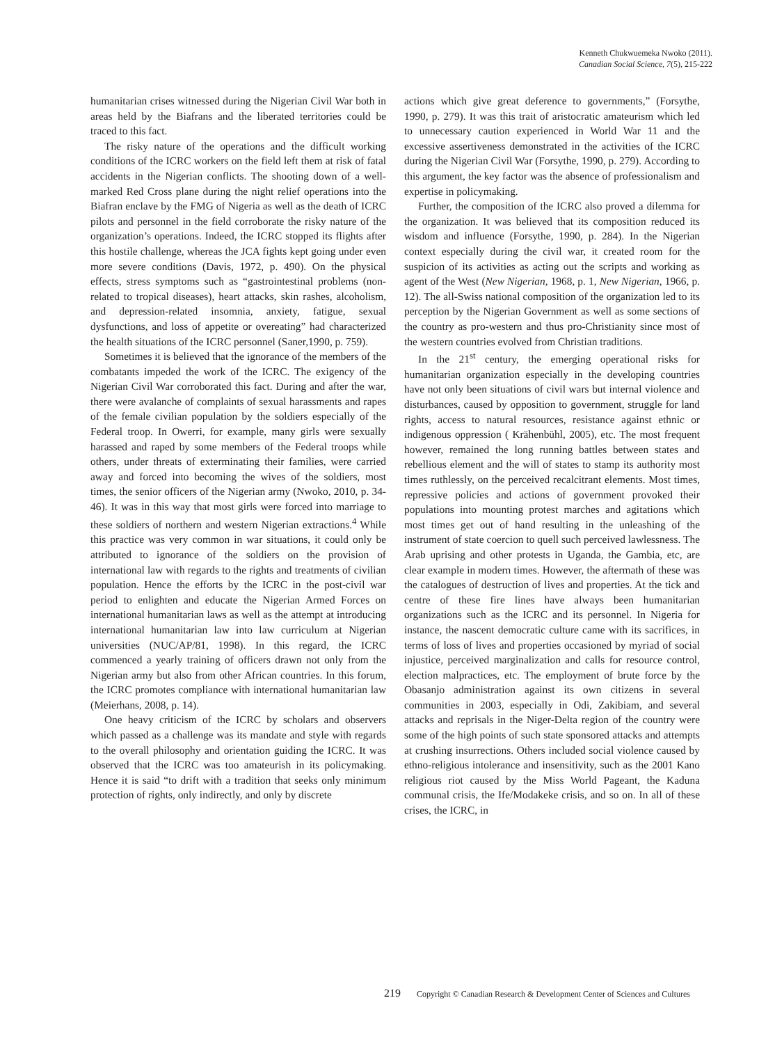Kenneth Chukwuemeka Nwoko (2011).
Canadian Social Science, 7(5), 215-222
humanitarian crises witnessed during the Nigerian Civil War both in areas held by the Biafrans and the liberated territories could be traced to this fact.
The risky nature of the operations and the difficult working conditions of the ICRC workers on the field left them at risk of fatal accidents in the Nigerian conflicts. The shooting down of a well-marked Red Cross plane during the night relief operations into the Biafran enclave by the FMG of Nigeria as well as the death of ICRC pilots and personnel in the field corroborate the risky nature of the organization’s operations. Indeed, the ICRC stopped its flights after this hostile challenge, whereas the JCA fights kept going under even more severe conditions (Davis, 1972, p. 490). On the physical effects, stress symptoms such as “gastrointestinal problems (non-related to tropical diseases), heart attacks, skin rashes, alcoholism, and depression-related insomnia, anxiety, fatigue, sexual dysfunctions, and loss of appetite or overeating” had characterized the health situations of the ICRC personnel (Saner,1990, p. 759).
Sometimes it is believed that the ignorance of the members of the combatants impeded the work of the ICRC. The exigency of the Nigerian Civil War corroborated this fact. During and after the war, there were avalanche of complaints of sexual harassments and rapes of the female civilian population by the soldiers especially of the Federal troop. In Owerri, for example, many girls were sexually harassed and raped by some members of the Federal troops while others, under threats of exterminating their families, were carried away and forced into becoming the wives of the soldiers, most times, the senior officers of the Nigerian army (Nwoko, 2010, p. 34-46). It was in this way that most girls were forced into marriage to these soldiers of northern and western Nigerian extractions.<sup>4</sup> While this practice was very common in war situations, it could only be attributed to ignorance of the soldiers on the provision of international law with regards to the rights and treatments of civilian population. Hence the efforts by the ICRC in the post-civil war period to enlighten and educate the Nigerian Armed Forces on international humanitarian laws as well as the attempt at introducing international humanitarian law into law curriculum at Nigerian universities (NUC/AP/81, 1998). In this regard, the ICRC commenced a yearly training of officers drawn not only from the Nigerian army but also from other African countries. In this forum, the ICRC promotes compliance with international humanitarian law (Meierhans, 2008, p. 14).
One heavy criticism of the ICRC by scholars and observers which passed as a challenge was its mandate and style with regards to the overall philosophy and orientation guiding the ICRC. It was observed that the ICRC was too amateurish in its policymaking. Hence it is said “to drift with a tradition that seeks only minimum protection of rights, only indirectly, and only by discrete
actions which give great deference to governments,” (Forsythe, 1990, p. 279). It was this trait of aristocratic amateurism which led to unnecessary caution experienced in World War 11 and the excessive assertiveness demonstrated in the activities of the ICRC during the Nigerian Civil War (Forsythe, 1990, p. 279). According to this argument, the key factor was the absence of professionalism and expertise in policymaking.
Further, the composition of the ICRC also proved a dilemma for the organization. It was believed that its composition reduced its wisdom and influence (Forsythe, 1990, p. 284). In the Nigerian context especially during the civil war, it created room for the suspicion of its activities as acting out the scripts and working as agent of the West (New Nigerian, 1968, p. 1, New Nigerian, 1966, p. 12). The all-Swiss national composition of the organization led to its perception by the Nigerian Government as well as some sections of the country as pro-western and thus pro-Christianity since most of the western countries evolved from Christian traditions.
In the 21<sup>st</sup> century, the emerging operational risks for humanitarian organization especially in the developing countries have not only been situations of civil wars but internal violence and disturbances, caused by opposition to government, struggle for land rights, access to natural resources, resistance against ethnic or indigenous oppression ( Krähenbühl, 2005), etc. The most frequent however, remained the long running battles between states and rebellious element and the will of states to stamp its authority most times ruthlessly, on the perceived recalcitrant elements. Most times, repressive policies and actions of government provoked their populations into mounting protest marches and agitations which most times get out of hand resulting in the unleashing of the instrument of state coercion to quell such perceived lawlessness. The Arab uprising and other protests in Uganda, the Gambia, etc, are clear example in modern times. However, the aftermath of these was the catalogues of destruction of lives and properties. At the tick and centre of these fire lines have always been humanitarian organizations such as the ICRC and its personnel. In Nigeria for instance, the nascent democratic culture came with its sacrifices, in terms of loss of lives and properties occasioned by myriad of social injustice, perceived marginalization and calls for resource control, election malpractices, etc. The employment of brute force by the Obasanjo administration against its own citizens in several communities in 2003, especially in Odi, Zakibiam, and several attacks and reprisals in the Niger-Delta region of the country were some of the high points of such state sponsored attacks and attempts at crushing insurrections. Others included social violence caused by ethno-religious intolerance and insensitivity, such as the 2001 Kano religious riot caused by the Miss World Pageant, the Kaduna communal crisis, the Ife/Modakeke crisis, and so on. In all of these crises, the ICRC, in
219 Copyright © Canadian Research & Development Center of Sciences and Cultures